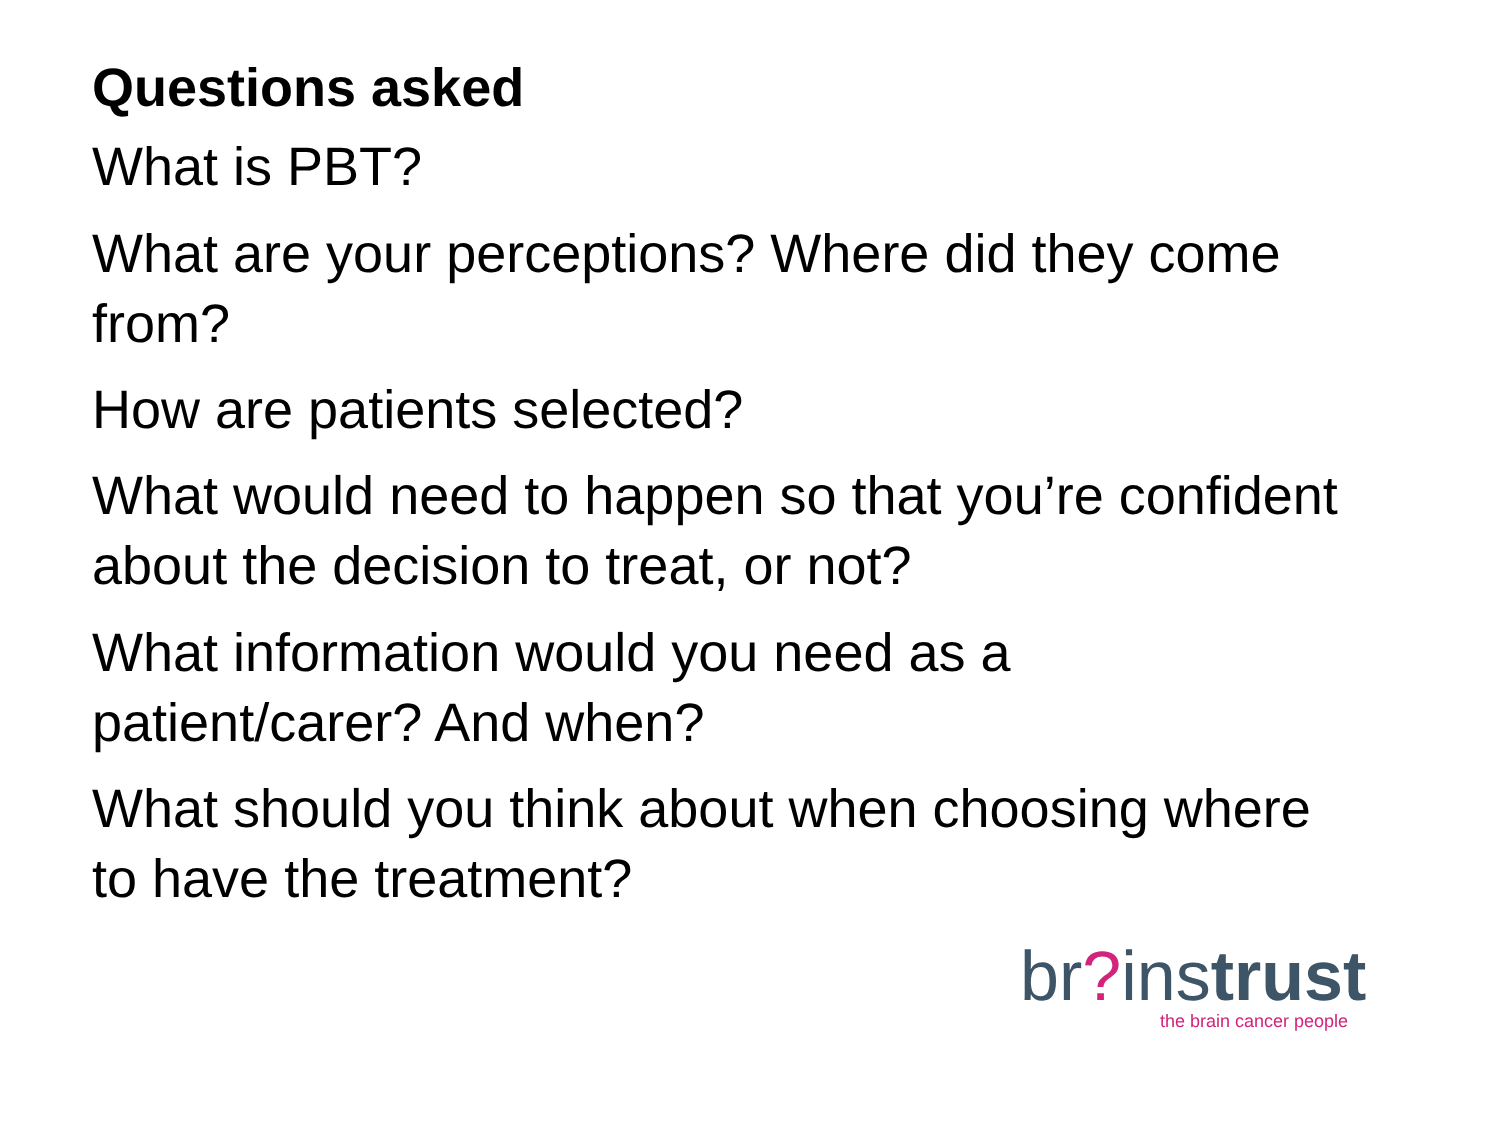Questions asked
What is PBT?
What are your perceptions? Where did they come from?
How are patients selected?
What would need to happen so that you’re confident about the decision to treat, or not?
What information would you need as a patient/carer? And when?
What should you think about when choosing where to have the treatment?
br?instrust
the brain cancer people